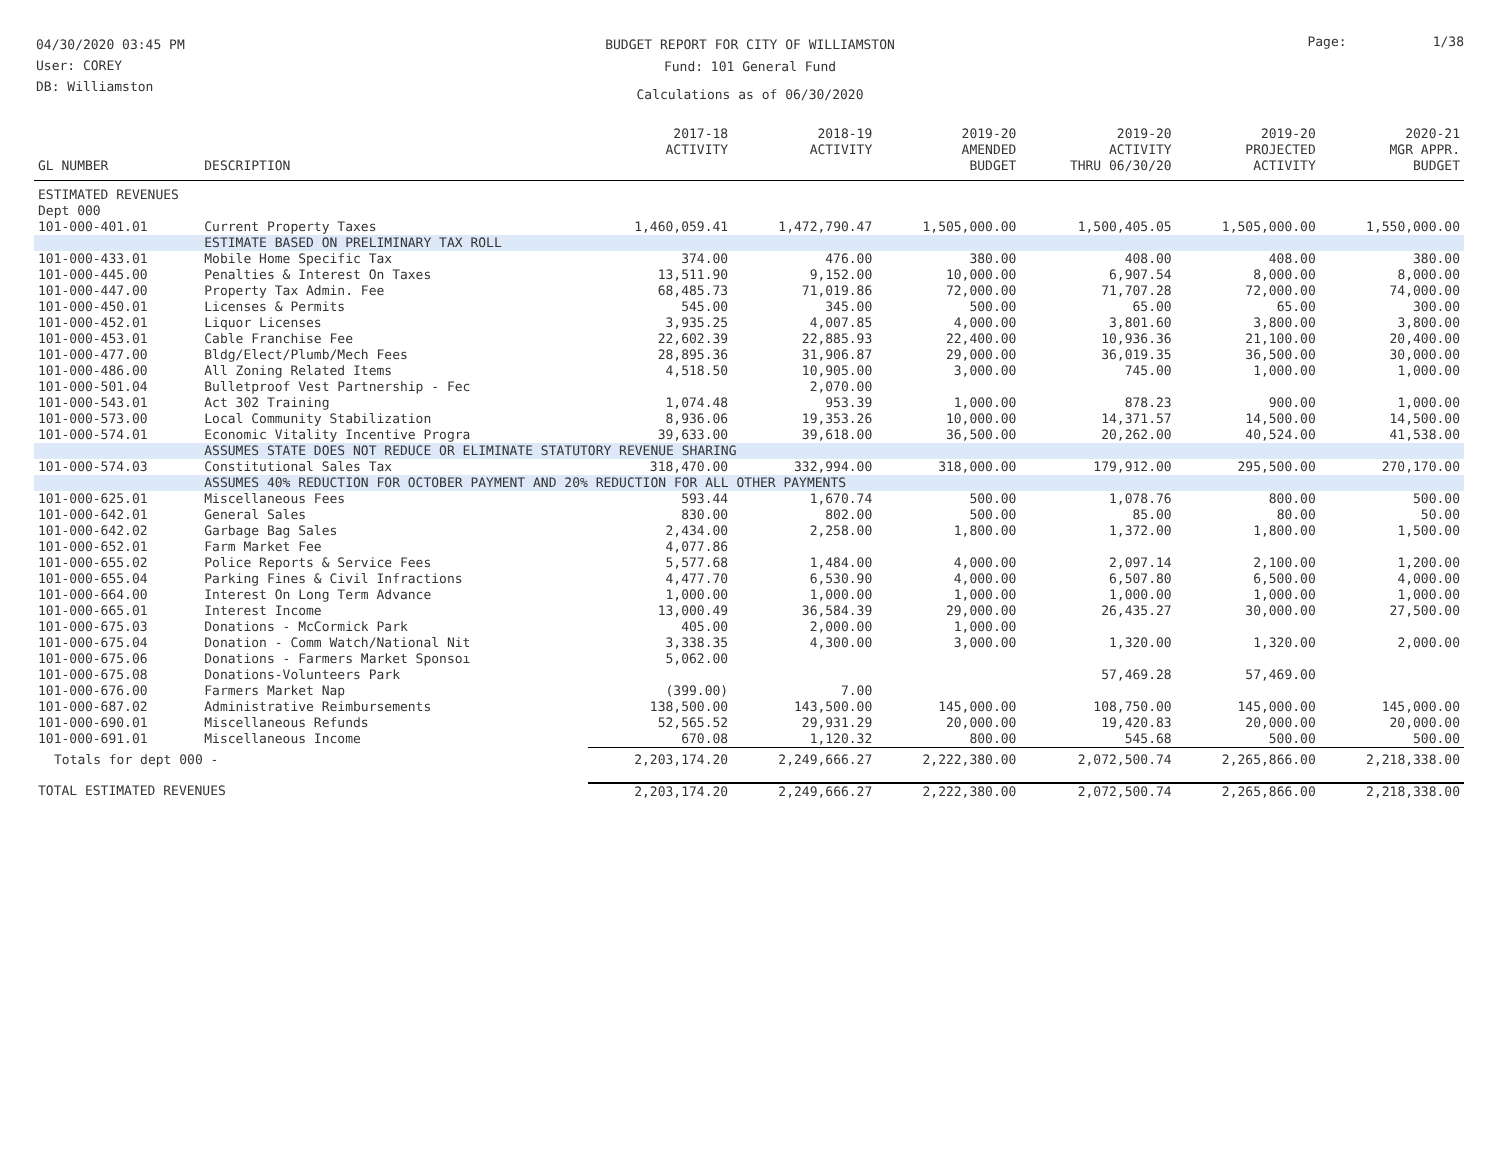04/30/2020 03:45 PM
User: COREY
DB: Williamston
BUDGET REPORT FOR CITY OF WILLIAMSTON
Fund: 101 General Fund
Calculations as of 06/30/2020
Page: 1/38
| GL NUMBER | DESCRIPTION | 2017-18 ACTIVITY | 2018-19 ACTIVITY | 2019-20 AMENDED BUDGET | 2019-20 ACTIVITY THRU 06/30/20 | 2019-20 PROJECTED ACTIVITY | 2020-21 MGR APPR. BUDGET |
| --- | --- | --- | --- | --- | --- | --- | --- |
| ESTIMATED REVENUES | | | | | | | |
| Dept 000 | | | | | | | |
| 101-000-401.01 | Current Property Taxes | 1,460,059.41 | 1,472,790.47 | 1,505,000.00 | 1,500,405.05 | 1,505,000.00 | 1,550,000.00 |
| | ESTIMATE BASED ON PRELIMINARY TAX ROLL | | | | | | |
| 101-000-433.01 | Mobile Home Specific Tax | 374.00 | 476.00 | 380.00 | 408.00 | 408.00 | 380.00 |
| 101-000-445.00 | Penalties & Interest On Taxes | 13,511.90 | 9,152.00 | 10,000.00 | 6,907.54 | 8,000.00 | 8,000.00 |
| 101-000-447.00 | Property Tax Admin. Fee | 68,485.73 | 71,019.86 | 72,000.00 | 71,707.28 | 72,000.00 | 74,000.00 |
| 101-000-450.01 | Licenses & Permits | 545.00 | 345.00 | 500.00 | 65.00 | 65.00 | 300.00 |
| 101-000-452.01 | Liquor Licenses | 3,935.25 | 4,007.85 | 4,000.00 | 3,801.60 | 3,800.00 | 3,800.00 |
| 101-000-453.01 | Cable Franchise Fee | 22,602.39 | 22,885.93 | 22,400.00 | 10,936.36 | 21,100.00 | 20,400.00 |
| 101-000-477.00 | Bldg/Elect/Plumb/Mech Fees | 28,895.36 | 31,906.87 | 29,000.00 | 36,019.35 | 36,500.00 | 30,000.00 |
| 101-000-486.00 | All Zoning Related Items | 4,518.50 | 10,905.00 | 3,000.00 | 745.00 | 1,000.00 | 1,000.00 |
| 101-000-501.04 | Bulletproof Vest Partnership - Fec | | 2,070.00 | | | | |
| 101-000-543.01 | Act 302 Training | 1,074.48 | 953.39 | 1,000.00 | 878.23 | 900.00 | 1,000.00 |
| 101-000-573.00 | Local Community Stabilization | 8,936.06 | 19,353.26 | 10,000.00 | 14,371.57 | 14,500.00 | 14,500.00 |
| 101-000-574.01 | Economic Vitality Incentive Progra | 39,633.00 | 39,618.00 | 36,500.00 | 20,262.00 | 40,524.00 | 41,538.00 |
| | ASSUMES STATE DOES NOT REDUCE OR ELIMINATE STATUTORY REVENUE SHARING | | | | | | |
| 101-000-574.03 | Constitutional Sales Tax | 318,470.00 | 332,994.00 | 318,000.00 | 179,912.00 | 295,500.00 | 270,170.00 |
| | ASSUMES 40% REDUCTION FOR OCTOBER PAYMENT AND 20% REDUCTION FOR ALL OTHER PAYMENTS | | | | | | |
| 101-000-625.01 | Miscellaneous Fees | 593.44 | 1,670.74 | 500.00 | 1,078.76 | 800.00 | 500.00 |
| 101-000-642.01 | General Sales | 830.00 | 802.00 | 500.00 | 85.00 | 80.00 | 50.00 |
| 101-000-642.02 | Garbage Bag Sales | 2,434.00 | 2,258.00 | 1,800.00 | 1,372.00 | 1,800.00 | 1,500.00 |
| 101-000-652.01 | Farm Market Fee | 4,077.86 | | | | | |
| 101-000-655.02 | Police Reports & Service Fees | 5,577.68 | 1,484.00 | 4,000.00 | 2,097.14 | 2,100.00 | 1,200.00 |
| 101-000-655.04 | Parking Fines & Civil Infractions | 4,477.70 | 6,530.90 | 4,000.00 | 6,507.80 | 6,500.00 | 4,000.00 |
| 101-000-664.00 | Interest On Long Term Advance | 1,000.00 | 1,000.00 | 1,000.00 | 1,000.00 | 1,000.00 | 1,000.00 |
| 101-000-665.01 | Interest Income | 13,000.49 | 36,584.39 | 29,000.00 | 26,435.27 | 30,000.00 | 27,500.00 |
| 101-000-675.03 | Donations - McCormick Park | 405.00 | 2,000.00 | 1,000.00 | | | |
| 101-000-675.04 | Donation - Comm Watch/National Nit | 3,338.35 | 4,300.00 | 3,000.00 | 1,320.00 | 1,320.00 | 2,000.00 |
| 101-000-675.06 | Donations - Farmers Market Sponsoı | 5,062.00 | | | | | |
| 101-000-675.08 | Donations-Volunteers Park | | | | 57,469.28 | 57,469.00 | |
| 101-000-676.00 | Farmers Market Nap | (399.00) | 7.00 | | | | |
| 101-000-687.02 | Administrative Reimbursements | 138,500.00 | 143,500.00 | 145,000.00 | 108,750.00 | 145,000.00 | 145,000.00 |
| 101-000-690.01 | Miscellaneous Refunds | 52,565.52 | 29,931.29 | 20,000.00 | 19,420.83 | 20,000.00 | 20,000.00 |
| 101-000-691.01 | Miscellaneous Income | 670.08 | 1,120.32 | 800.00 | 545.68 | 500.00 | 500.00 |
| Totals for dept 000 - | | 2,203,174.20 | 2,249,666.27 | 2,222,380.00 | 2,072,500.74 | 2,265,866.00 | 2,218,338.00 |
| TOTAL ESTIMATED REVENUES | | 2,203,174.20 | 2,249,666.27 | 2,222,380.00 | 2,072,500.74 | 2,265,866.00 | 2,218,338.00 |